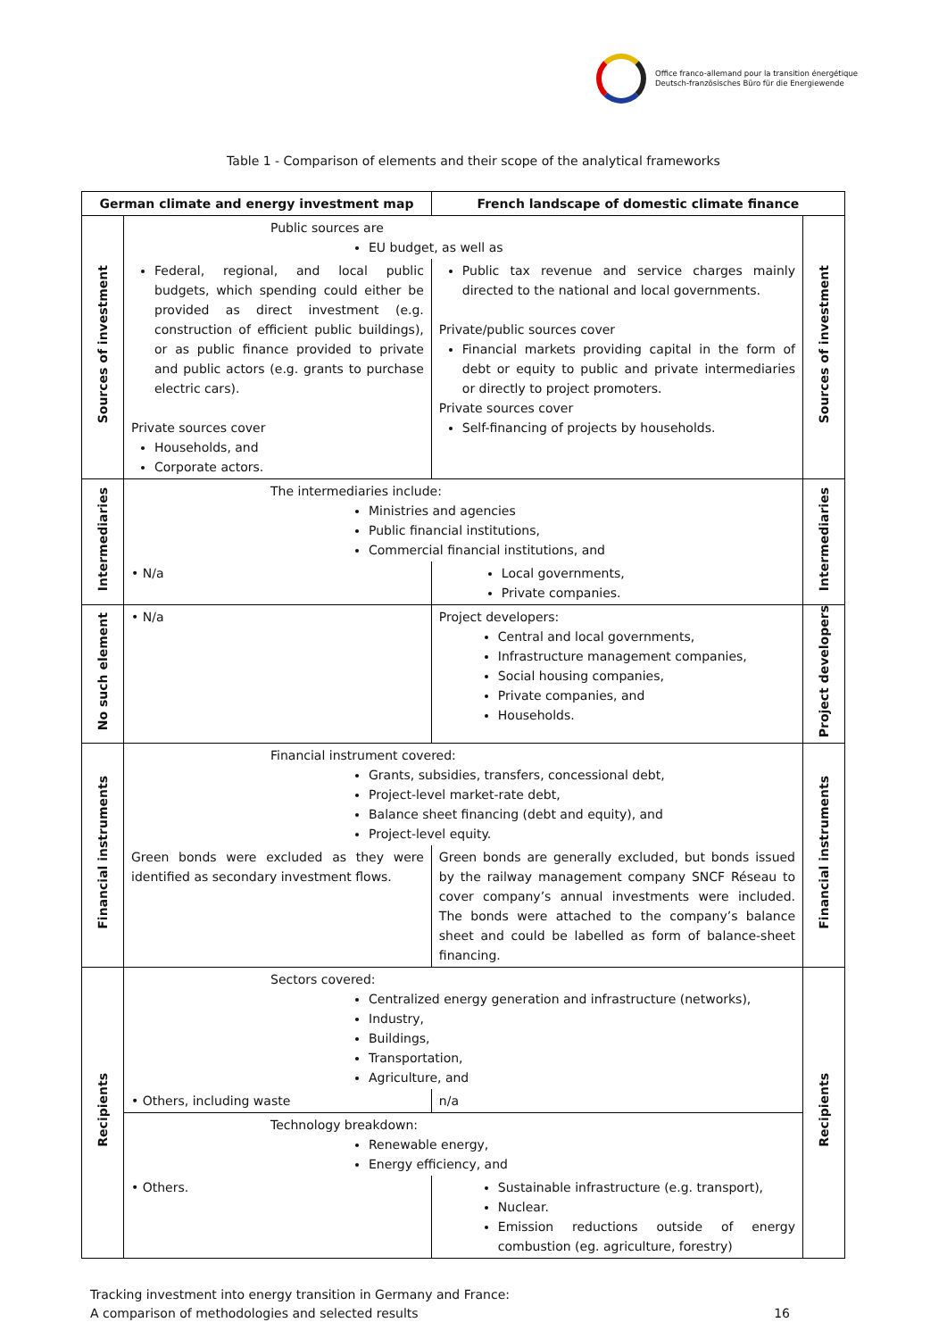Office franco-allemand pour la transition énergétique
Deutsch-französisches Büro für die Energiewende
Table 1 - Comparison of elements and their scope of the analytical frameworks
| German climate and energy investment map | | French landscape of domestic climate finance | |
| --- | --- | --- | --- |
| Sources of investment | Public sources are EU budget, as well as | | Sources of investment |
| | Federal, regional, and local public budgets, which spending could either be provided as direct investment (e.g. construction of efficient public buildings), or as public finance provided to private and public actors (e.g. grants to purchase electric cars). Private sources cover Households, and Corporate actors. | Public tax revenue and service charges mainly directed to the national and local governments. Private/public sources cover Financial markets providing capital in the form of debt or equity to public and private intermediaries or directly to project promoters. Private sources cover Self-financing of projects by households. | |
| Intermediaries | The intermediaries include: Ministries and agencies Public financial institutions, Commercial financial institutions, and | | Intermediaries |
| | • N/a | Local governments, Private companies. | |
| No such element | • N/a | Project developers: Central and local governments, Infrastructure management companies, Social housing companies, Private companies, and Households. | Project developers |
| Financial instruments | Financial instrument covered: Grants, subsidies, transfers, concessional debt, Project-level market-rate debt, Balance sheet financing (debt and equity), and Project-level equity. | | Financial instruments |
| | Green bonds were excluded as they were identified as secondary investment flows. | Green bonds are generally excluded, but bonds issued by the railway management company SNCF Réseau to cover company’s annual investments were included. The bonds were attached to the company’s balance sheet and could be labelled as form of balance-sheet financing. | |
| Recipients | Sectors covered: Centralized energy generation and infrastructure (networks), Industry, Buildings, Transportation, Agriculture, and | | Recipients |
| | • Others, including waste | n/a | |
| | Technology breakdown: Renewable energy, Energy efficiency, and | | |
| | • Others. | Sustainable infrastructure (e.g. transport), Nuclear. Emission reductions outside of energy combustion (eg. agriculture, forestry) | |
Tracking investment into energy transition in Germany and France:
A comparison of methodologies and selected results 16